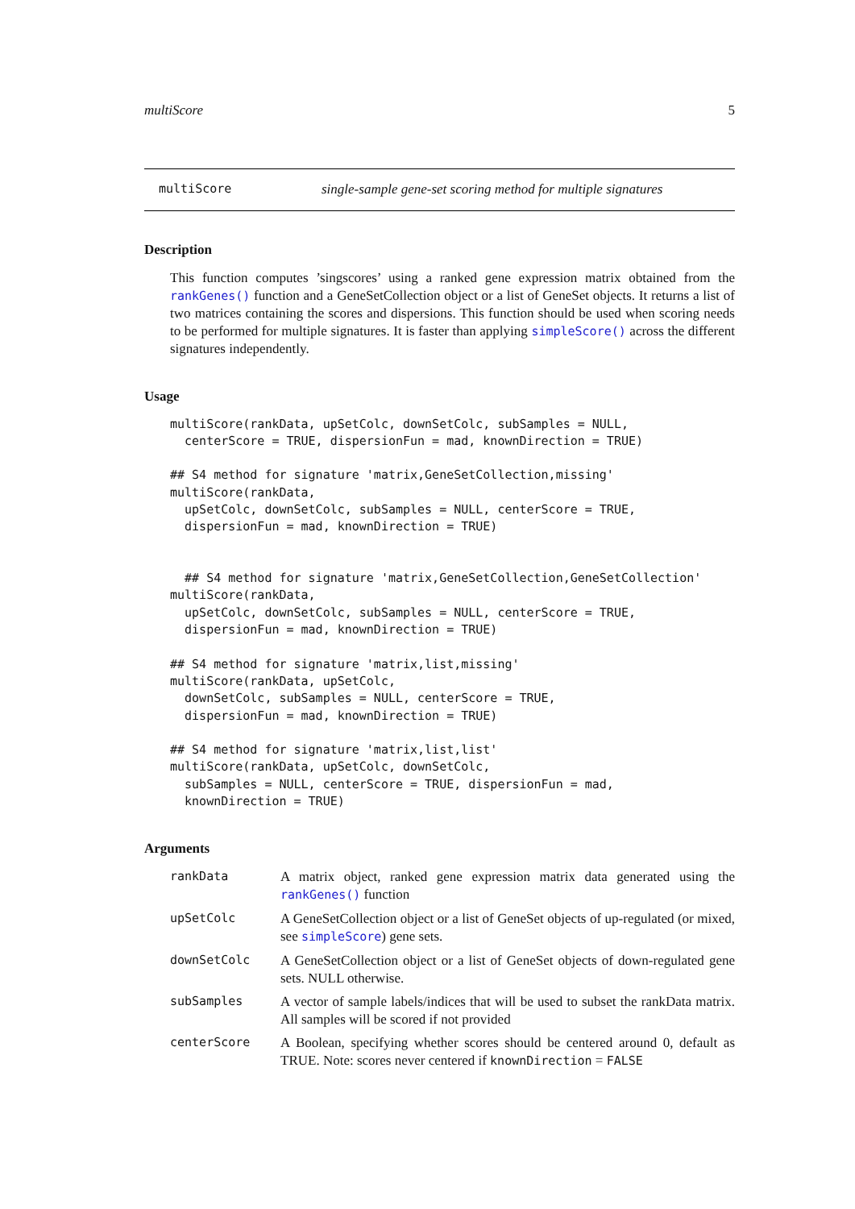multiScore 5
multiScore single-sample gene-set scoring method for multiple signatures
Description
This function computes ’singscores’ using a ranked gene expression matrix obtained from the rankGenes() function and a GeneSetCollection object or a list of GeneSet objects. It returns a list of two matrices containing the scores and dispersions. This function should be used when scoring needs to be performed for multiple signatures. It is faster than applying simpleScore() across the different signatures independently.
Usage
multiScore(rankData, upSetColc, downSetColc, subSamples = NULL,
  centerScore = TRUE, dispersionFun = mad, knownDirection = TRUE)

## S4 method for signature 'matrix,GeneSetCollection,missing'
multiScore(rankData,
  upSetColc, downSetColc, subSamples = NULL, centerScore = TRUE,
  dispersionFun = mad, knownDirection = TRUE)


  ## S4 method for signature 'matrix,GeneSetCollection,GeneSetCollection'
multiScore(rankData,
  upSetColc, downSetColc, subSamples = NULL, centerScore = TRUE,
  dispersionFun = mad, knownDirection = TRUE)

## S4 method for signature 'matrix,list,missing'
multiScore(rankData, upSetColc,
  downSetColc, subSamples = NULL, centerScore = TRUE,
  dispersionFun = mad, knownDirection = TRUE)

## S4 method for signature 'matrix,list,list'
multiScore(rankData, upSetColc, downSetColc,
  subSamples = NULL, centerScore = TRUE, dispersionFun = mad,
  knownDirection = TRUE)
Arguments
| rankData | A matrix object, ranked gene expression matrix data generated using the rankGenes() function |
| upSetColc | A GeneSetCollection object or a list of GeneSet objects of up-regulated (or mixed, see simpleScore ) gene sets. |
| downSetColc | A GeneSetCollection object or a list of GeneSet objects of down-regulated gene sets. NULL otherwise. |
| subSamples | A vector of sample labels/indices that will be used to subset the rankData matrix. All samples will be scored if not provided |
| centerScore | A Boolean, specifying whether scores should be centered around 0, default as TRUE. Note: scores never centered if knownDirection = FALSE |